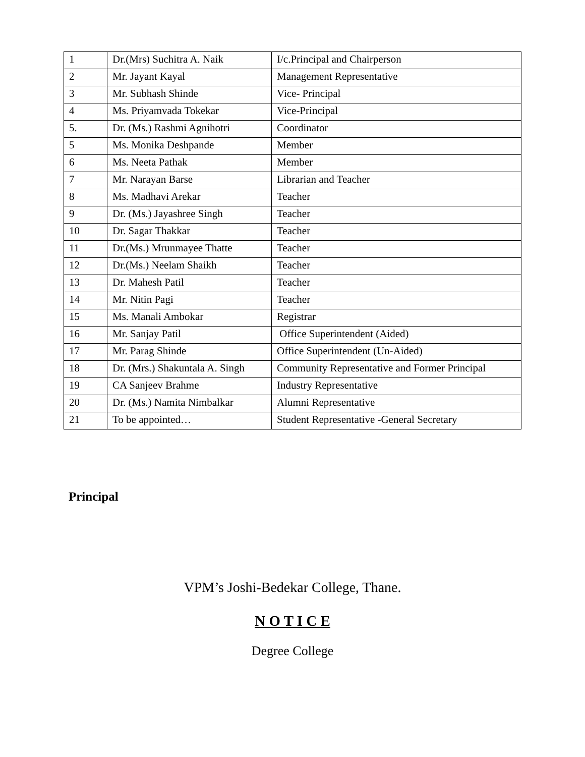| 1 | Dr.(Mrs) Suchitra A. Naik | I/c.Principal and Chairperson |
| 2 | Mr. Jayant Kayal | Management Representative |
| 3 | Mr. Subhash Shinde | Vice- Principal |
| 4 | Ms. Priyamvada Tokekar | Vice-Principal |
| 5. | Dr. (Ms.) Rashmi Agnihotri | Coordinator |
| 5 | Ms. Monika Deshpande | Member |
| 6 | Ms. Neeta Pathak | Member |
| 7 | Mr. Narayan Barse | Librarian and Teacher |
| 8 | Ms. Madhavi Arekar | Teacher |
| 9 | Dr. (Ms.) Jayashree Singh | Teacher |
| 10 | Dr. Sagar Thakkar | Teacher |
| 11 | Dr.(Ms.) Mrunmayee Thatte | Teacher |
| 12 | Dr.(Ms.) Neelam Shaikh | Teacher |
| 13 | Dr. Mahesh Patil | Teacher |
| 14 | Mr. Nitin Pagi | Teacher |
| 15 | Ms. Manali Ambokar | Registrar |
| 16 | Mr. Sanjay Patil | Office Superintendent (Aided) |
| 17 | Mr. Parag Shinde | Office Superintendent (Un-Aided) |
| 18 | Dr. (Mrs.) Shakuntala A. Singh | Community Representative and Former Principal |
| 19 | CA Sanjeev Brahme | Industry Representative |
| 20 | Dr. (Ms.) Namita Nimbalkar | Alumni Representative |
| 21 | To be appointed… | Student Representative -General Secretary |
Principal
VPM’s Joshi-Bedekar College, Thane.
N O T I C E
Degree College